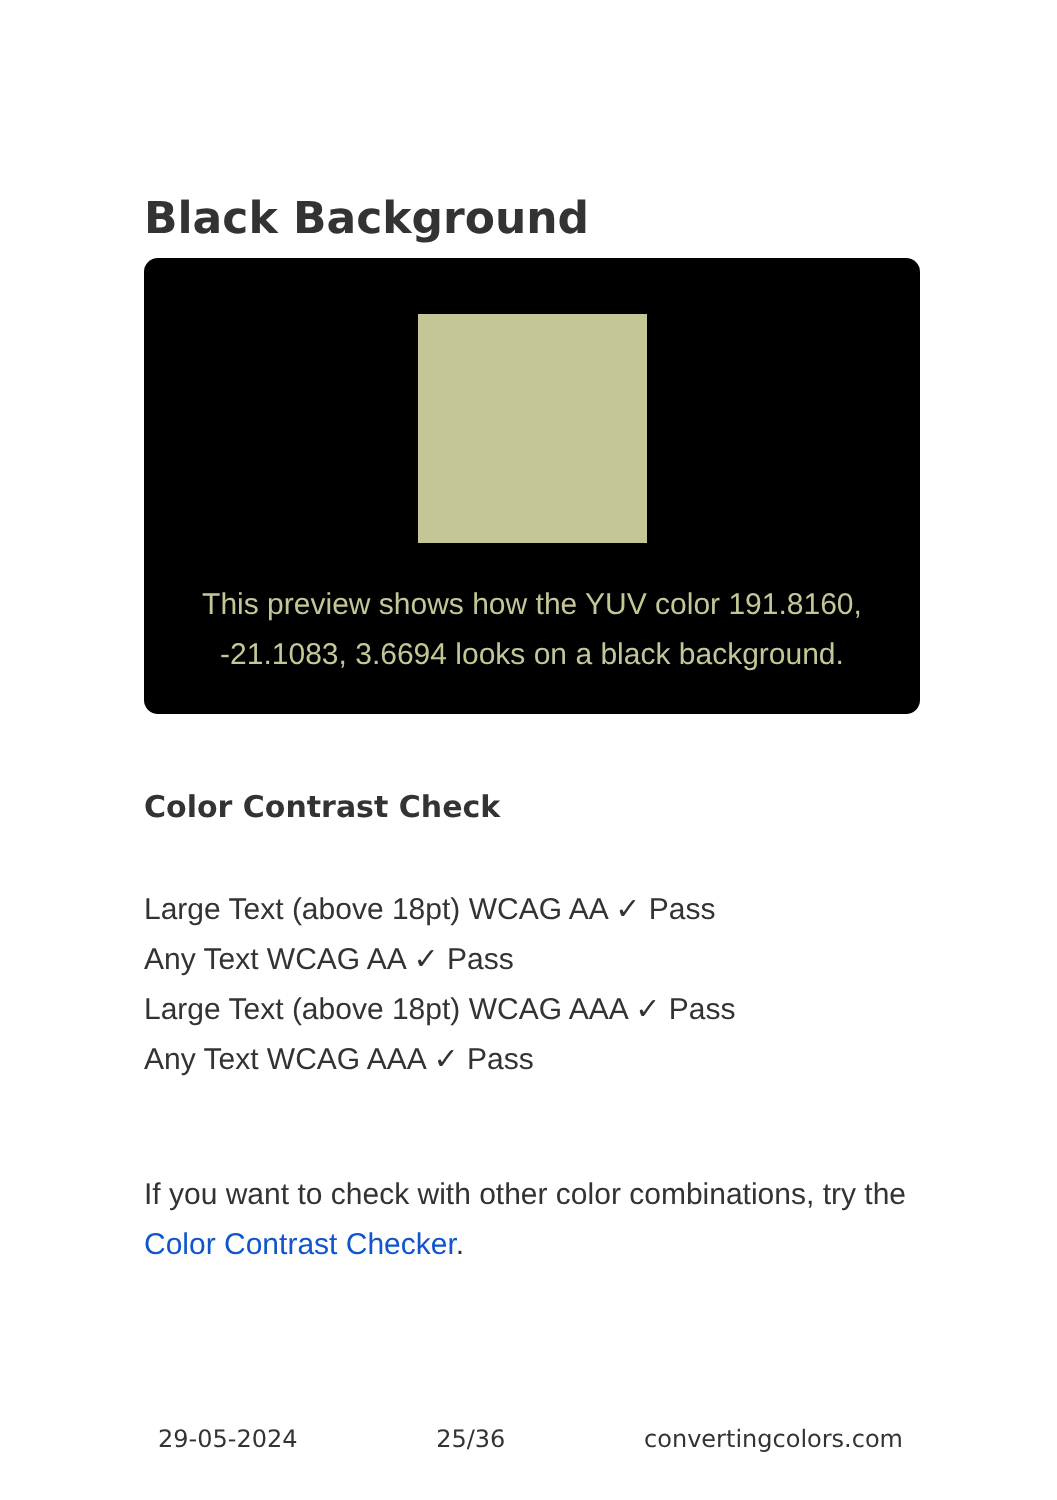Black Background
This preview shows how the YUV color 191.8160, -21.1083, 3.6694 looks on a black background.
Color Contrast Check
Large Text (above 18pt) WCAG AA ✓ Pass
Any Text WCAG AA ✓ Pass
Large Text (above 18pt) WCAG AAA ✓ Pass
Any Text WCAG AAA ✓ Pass
If you want to check with other color combinations, try the Color Contrast Checker.
29-05-2024 25/36 convertingcolors.com